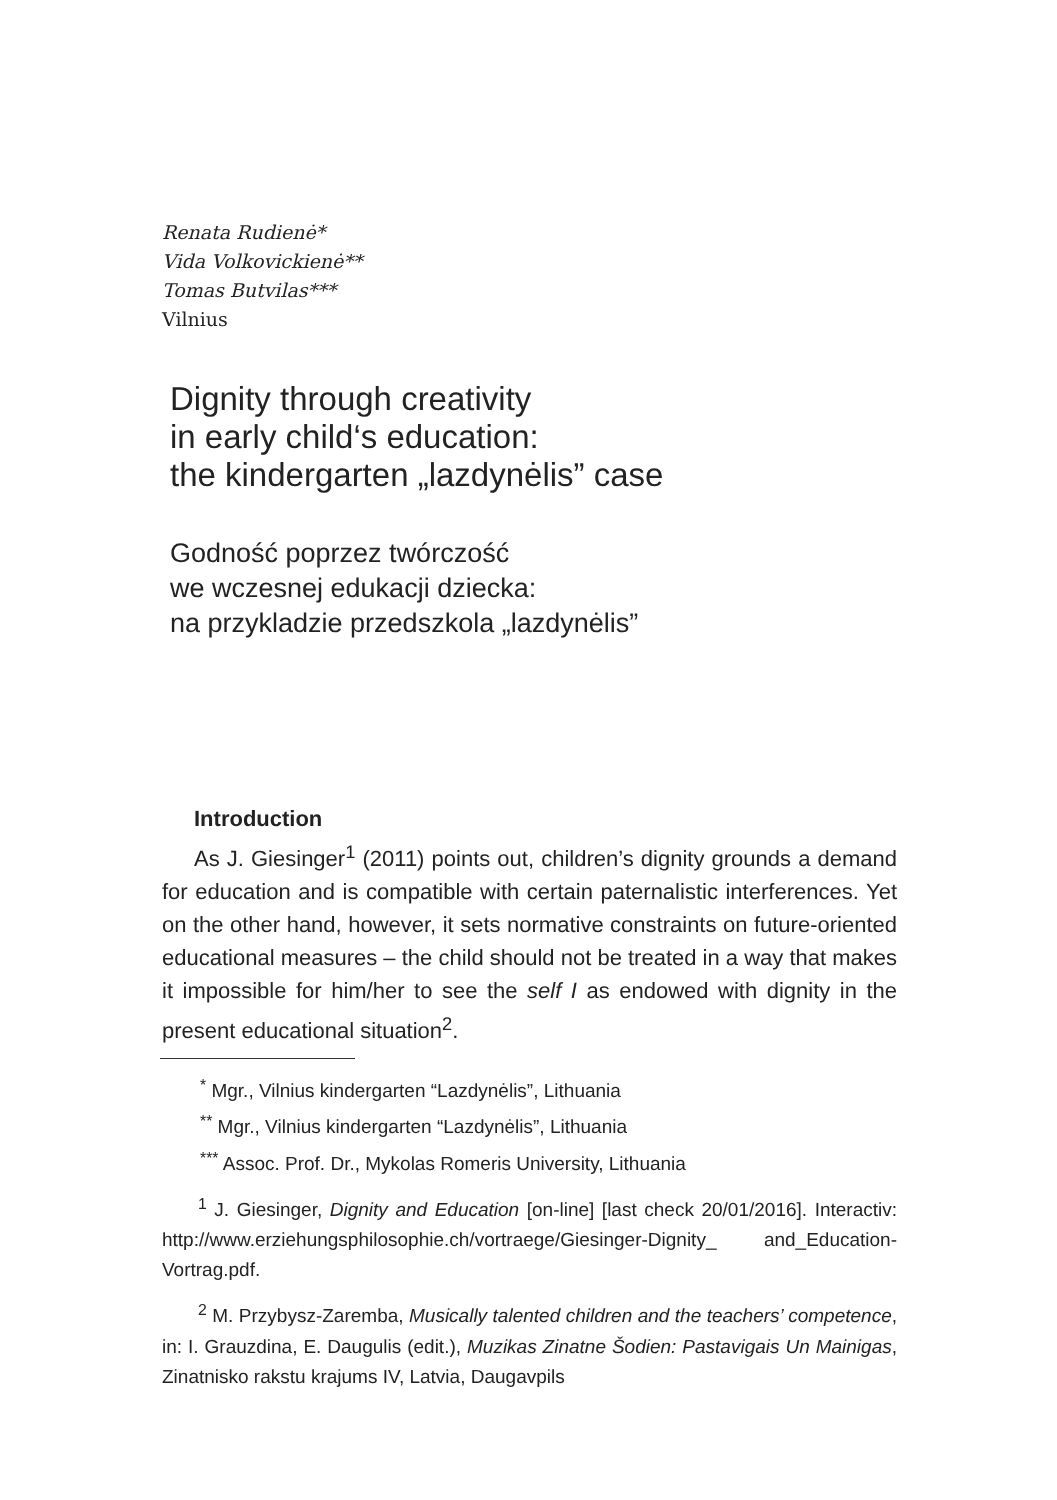Renata Rudienė*
Vida Volkovickienė**
Tomas Butvilas***
Vilnius
Dignity through creativity
in early child‘s education:
the kindergarten „lazdynėlis” case
Godność poprzez twórczość
we wczesnej edukacji dziecka:
na przykladzie przedszkola „lazdynėlis”
Introduction
As J. Giesinger<sup>1</sup> (2011) points out, children’s dignity grounds a demand for education and is compatible with certain paternalistic interferences. Yet on the other hand, however, it sets normative constraints on future-oriented educational measures – the child should not be treated in a way that makes it impossible for him/her to see the self I as endowed with dignity in the present educational situation<sup>2</sup>.
<sup>*</sup> Mgr., Vilnius kindergarten “Lazdynėlis”, Lithuania
<sup>**</sup> Mgr., Vilnius kindergarten “Lazdynėlis”, Lithuania
<sup>***</sup> Assoc. Prof. Dr., Mykolas Romeris University, Lithuania
<sup>1</sup> J. Giesinger, Dignity and Education [on-line] [last check 20/01/2016]. Interactiv: http://www.erziehungsphilosophie.ch/vortraege/Giesinger-Dignity_ and_Education-Vortrag.pdf.
<sup>2</sup> M. Przybysz-Zaremba, Musically talented children and the teachers’ competence, in: I. Grauzdina, E. Daugulis (edit.), Muzikas Zinatne Šodien: Pastavigais Un Mainigas, Zinatnisko rakstu krajums IV, Latvia, Daugavpils